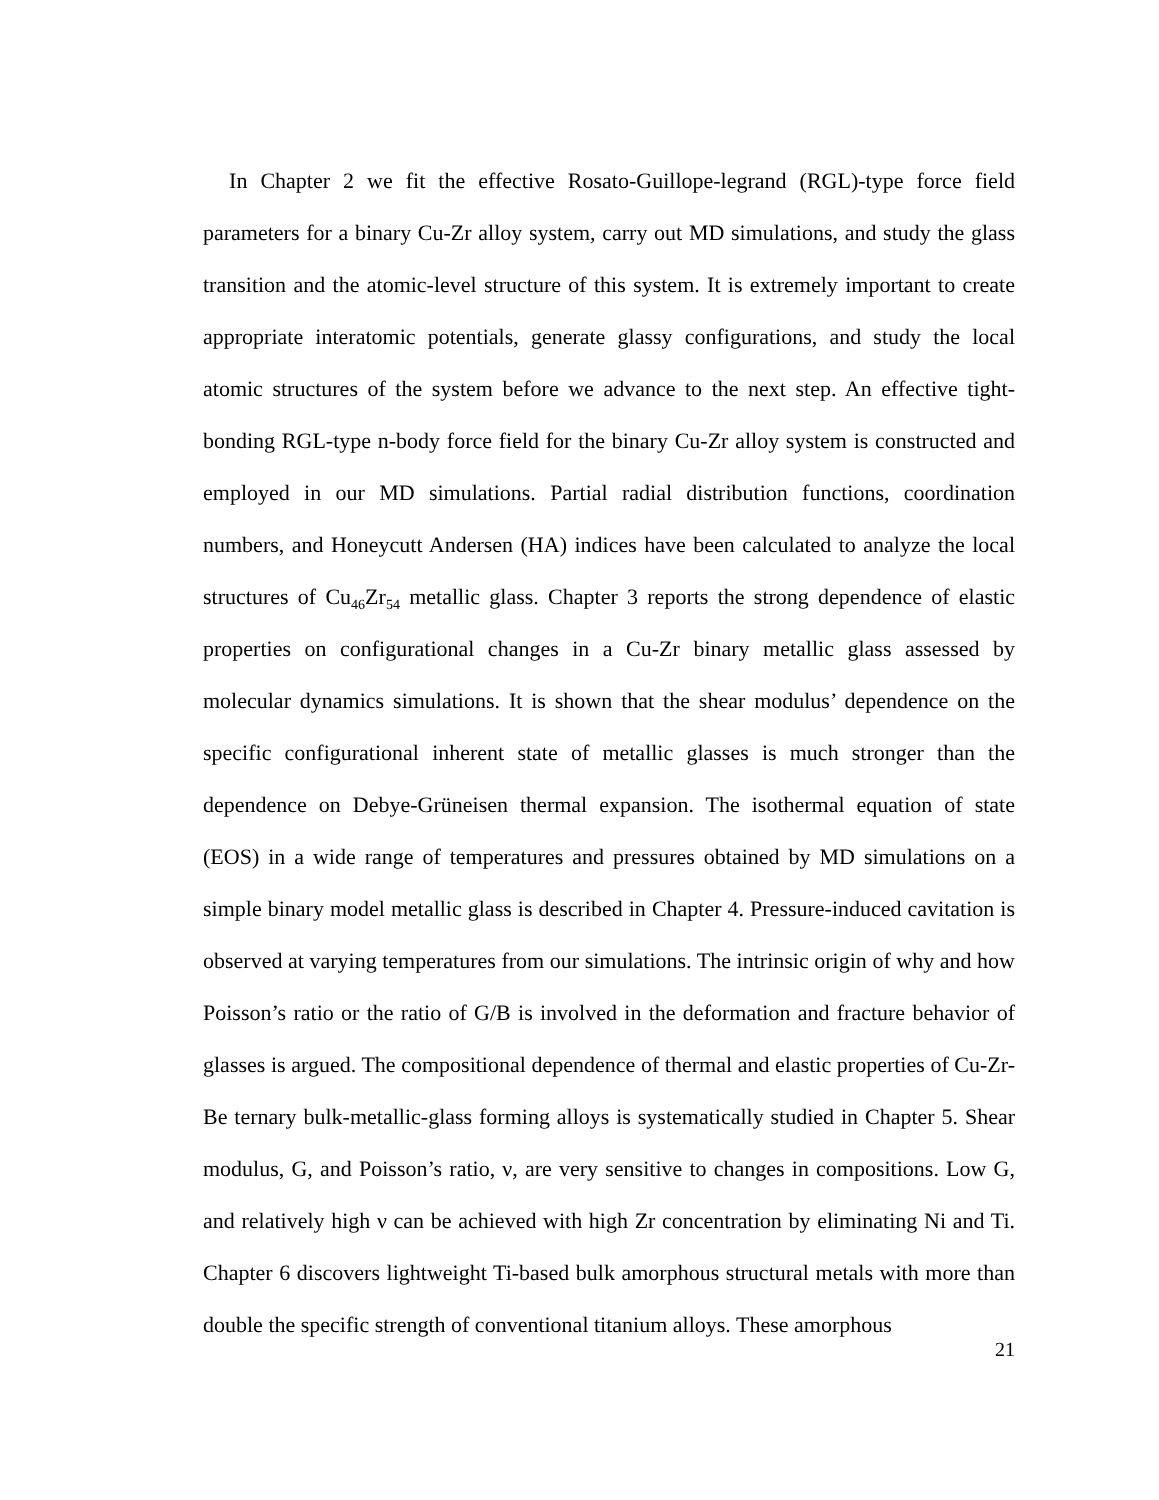In Chapter 2 we fit the effective Rosato-Guillope-legrand (RGL)-type force field parameters for a binary Cu-Zr alloy system, carry out MD simulations, and study the glass transition and the atomic-level structure of this system. It is extremely important to create appropriate interatomic potentials, generate glassy configurations, and study the local atomic structures of the system before we advance to the next step. An effective tight-bonding RGL-type n-body force field for the binary Cu-Zr alloy system is constructed and employed in our MD simulations. Partial radial distribution functions, coordination numbers, and Honeycutt Andersen (HA) indices have been calculated to analyze the local structures of Cu<sub>46</sub>Zr<sub>54</sub> metallic glass. Chapter 3 reports the strong dependence of elastic properties on configurational changes in a Cu-Zr binary metallic glass assessed by molecular dynamics simulations. It is shown that the shear modulus’ dependence on the specific configurational inherent state of metallic glasses is much stronger than the dependence on Debye-Grüneisen thermal expansion. The isothermal equation of state (EOS) in a wide range of temperatures and pressures obtained by MD simulations on a simple binary model metallic glass is described in Chapter 4. Pressure-induced cavitation is observed at varying temperatures from our simulations. The intrinsic origin of why and how Poisson’s ratio or the ratio of G/B is involved in the deformation and fracture behavior of glasses is argued. The compositional dependence of thermal and elastic properties of Cu-Zr-Be ternary bulk-metallic-glass forming alloys is systematically studied in Chapter 5. Shear modulus, G, and Poisson’s ratio, ν, are very sensitive to changes in compositions. Low G, and relatively high ν can be achieved with high Zr concentration by eliminating Ni and Ti. Chapter 6 discovers lightweight Ti-based bulk amorphous structural metals with more than double the specific strength of conventional titanium alloys. These amorphous
21